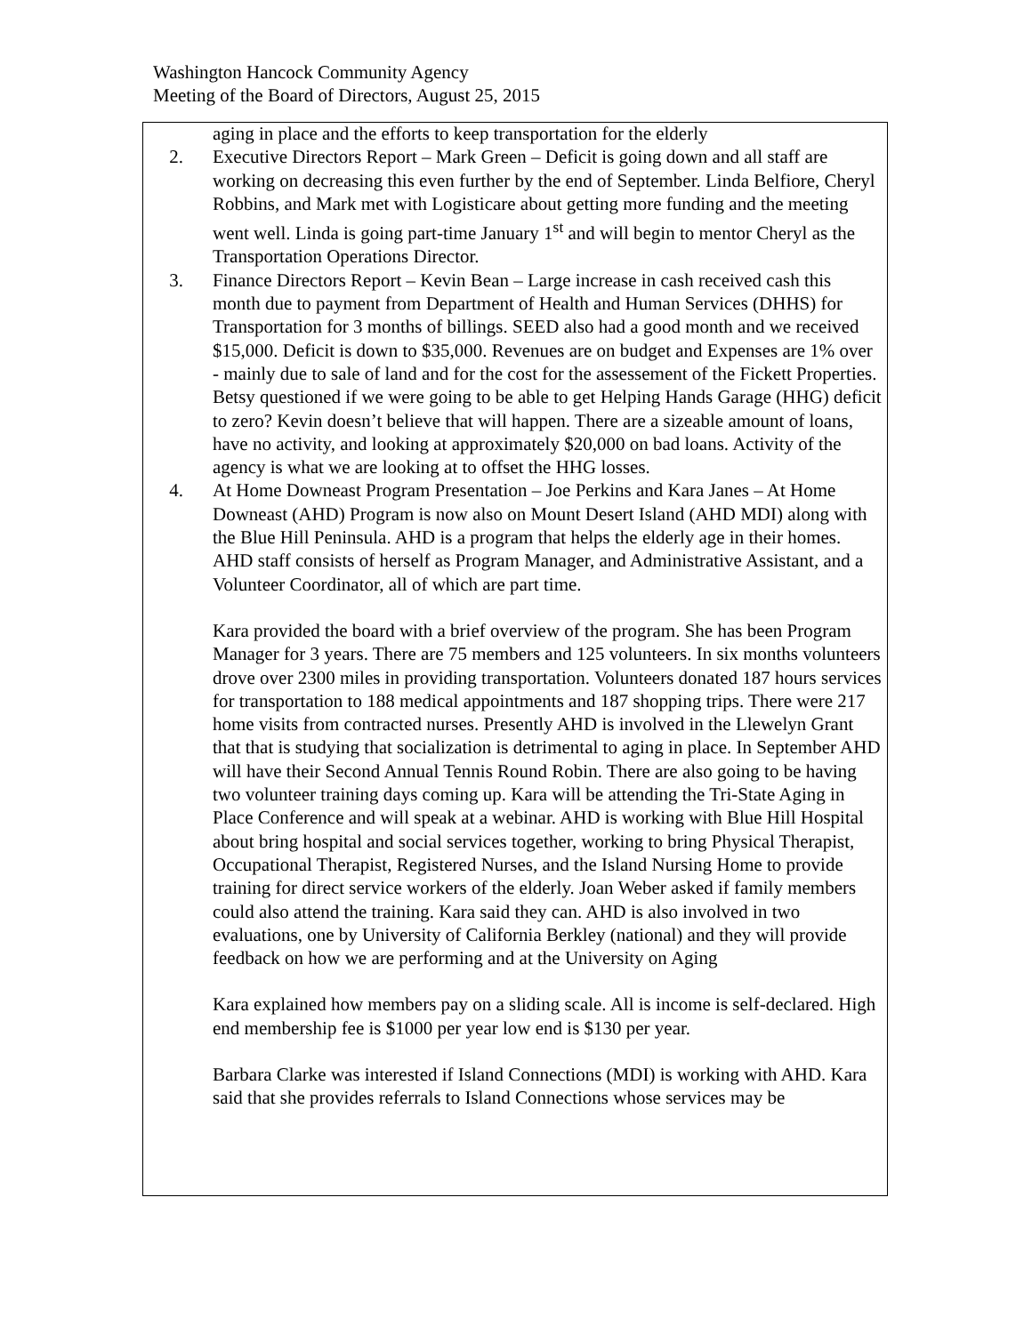Washington Hancock Community Agency
Meeting of the Board of Directors, August 25, 2015
aging in place and the efforts to keep transportation for the elderly
2. Executive Directors Report – Mark Green – Deficit is going down and all staff are working on decreasing this even further by the end of September. Linda Belfiore, Cheryl Robbins, and Mark met with Logisticare about getting more funding and the meeting went well. Linda is going part-time January 1<sup>st</sup> and will begin to mentor Cheryl as the Transportation Operations Director.
3. Finance Directors Report – Kevin Bean – Large increase in cash received cash this month due to payment from Department of Health and Human Services (DHHS) for Transportation for 3 months of billings. SEED also had a good month and we received $15,000. Deficit is down to $35,000. Revenues are on budget and Expenses are 1% over - mainly due to sale of land and for the cost for the assessement of the Fickett Properties. Betsy questioned if we were going to be able to get Helping Hands Garage (HHG) deficit to zero? Kevin doesn’t believe that will happen. There are a sizeable amount of loans, have no activity, and looking at approximately $20,000 on bad loans. Activity of the agency is what we are looking at to offset the HHG losses.
4. At Home Downeast Program Presentation – Joe Perkins and Kara Janes – At Home Downeast (AHD) Program is now also on Mount Desert Island (AHD MDI) along with the Blue Hill Peninsula. AHD is a program that helps the elderly age in their homes. AHD staff consists of herself as Program Manager, and Administrative Assistant, and a Volunteer Coordinator, all of which are part time.
Kara provided the board with a brief overview of the program. She has been Program Manager for 3 years. There are 75 members and 125 volunteers. In six months volunteers drove over 2300 miles in providing transportation. Volunteers donated 187 hours services for transportation to 188 medical appointments and 187 shopping trips. There were 217 home visits from contracted nurses. Presently AHD is involved in the Llewelyn Grant that that is studying that socialization is detrimental to aging in place. In September AHD will have their Second Annual Tennis Round Robin. There are also going to be having two volunteer training days coming up. Kara will be attending the Tri-State Aging in Place Conference and will speak at a webinar. AHD is working with Blue Hill Hospital about bring hospital and social services together, working to bring Physical Therapist, Occupational Therapist, Registered Nurses, and the Island Nursing Home to provide training for direct service workers of the elderly. Joan Weber asked if family members could also attend the training. Kara said they can. AHD is also involved in two evaluations, one by University of California Berkley (national) and they will provide feedback on how we are performing and at the University on Aging
Kara explained how members pay on a sliding scale. All is income is self-declared. High end membership fee is $1000 per year low end is $130 per year.
Barbara Clarke was interested if Island Connections (MDI) is working with AHD. Kara said that she provides referrals to Island Connections whose services may be